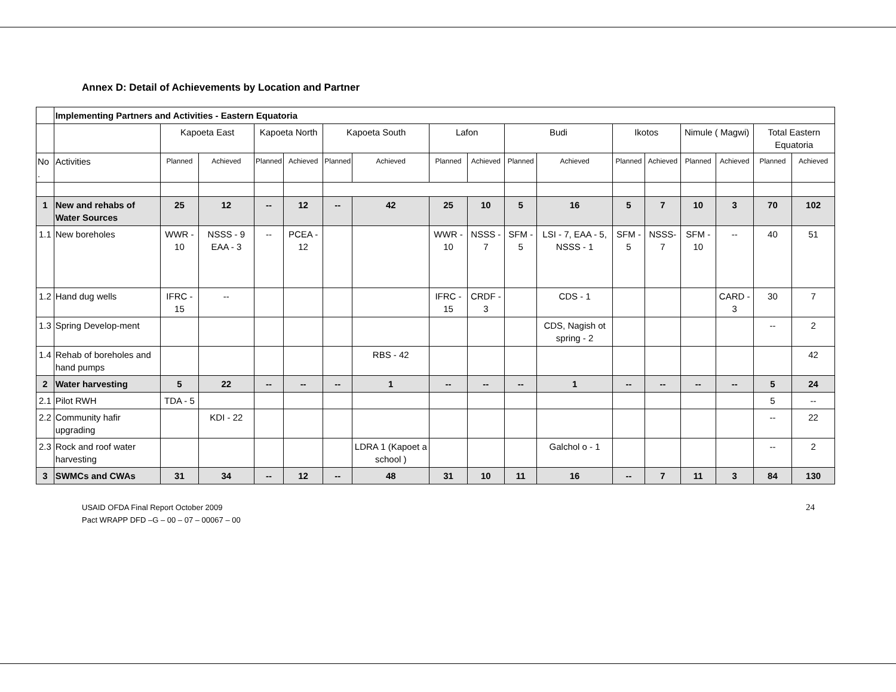Annex D: Detail of Achievements by Location and Partner
| | Implementing Partners and Activities - Eastern Equatoria | | | | | | | | | | | | | | | | |
| | | Kapoeta East | | Kapoeta North | | Kapoeta South | | Lafon | | Budi | | Ikotos | | Nimule ( Magwi) | | Total Eastern Equatoria | |
| No . | Activities | Planned | Achieved | Planned | Achieved | Planned | Achieved | Planned | Achieved | Planned | Achieved | Planned | Achieved | Planned | Achieved | Planned | Achieved |
| 1 | New and rehabs of Water Sources | 25 | 12 | -- | 12 | -- | 42 | 25 | 10 | 5 | 16 | 5 | 7 | 10 | 3 | 70 | 102 |
| 1.1 | New boreholes | WWR - 10 | NSSS - 9 EAA - 3 | -- | PCEA - 12 | | | WWR - 10 | NSSS - 7 | SFM - 5 | LSI - 7, EAA - 5, NSSS - 1 | SFM - 5 | NSSS- 7 | SFM - 10 | -- | 40 | 51 |
| 1.2 | Hand dug wells | IFRC - 15 | -- | | | | | IFRC - 15 | CRDF - 3 | | CDS - 1 | | | | CARD - 3 | 30 | 7 |
| 1.3 | Spring Develop-ment | | | | | | | | | | CDS, Nagish ot spring - 2 | | | | | -- | 2 |
| 1.4 | Rehab of boreholes and hand pumps | | | | | | RBS - 42 | | | | | | | | | | 42 |
| 2 | Water harvesting | 5 | 22 | -- | -- | -- | 1 | -- | -- | -- | 1 | -- | -- | -- | -- | 5 | 24 |
| 2.1 | Pilot RWH | TDA - 5 | | | | | | | | | | | | | | 5 | -- |
| 2.2 | Community hafir upgrading | | KDI - 22 | | | | | | | | | | | | | -- | 22 |
| 2.3 | Rock and roof water harvesting | | | | | | LDRA 1 (Kapoet a school ) | | | | Galchol o - 1 | | | | | -- | 2 |
| 3 | SWMCs and CWAs | 31 | 34 | -- | 12 | -- | 48 | 31 | 10 | 11 | 16 | -- | 7 | 11 | 3 | 84 | 130 |
USAID OFDA Final Report October 2009
Pact WRAPP DFD –G – 00 – 07 – 00067 – 00
24